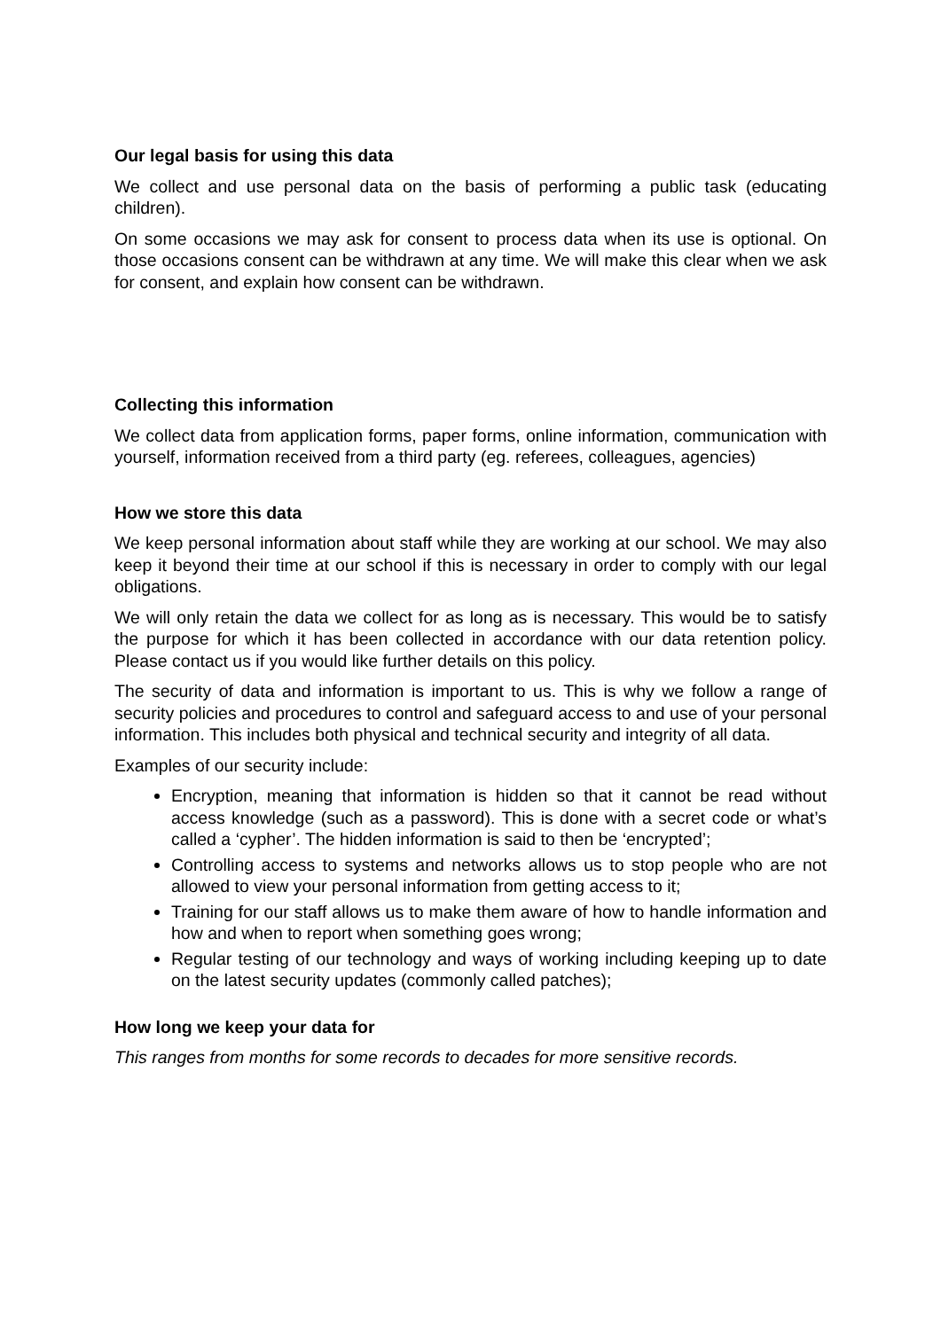Our legal basis for using this data
We collect and use personal data on the basis of performing a public task (educating children).
On some occasions we may ask for consent to process data when its use is optional. On those occasions consent can be withdrawn at any time. We will make this clear when we ask for consent, and explain how consent can be withdrawn.
Collecting this information
We collect data from application forms, paper forms, online information, communication with yourself, information received from a third party (eg. referees, colleagues, agencies)
How we store this data
We keep personal information about staff while they are working at our school. We may also keep it beyond their time at our school if this is necessary in order to comply with our legal obligations.
We will only retain the data we collect for as long as is necessary. This would be to satisfy the purpose for which it has been collected in accordance with our data retention policy. Please contact us if you would like further details on this policy.
The security of data and information is important to us. This is why we follow a range of security policies and procedures to control and safeguard access to and use of your personal information. This includes both physical and technical security and integrity of all data.
Examples of our security include:
Encryption, meaning that information is hidden so that it cannot be read without access knowledge (such as a password). This is done with a secret code or what’s called a ‘cypher’. The hidden information is said to then be ‘encrypted’;
Controlling access to systems and networks allows us to stop people who are not allowed to view your personal information from getting access to it;
Training for our staff allows us to make them aware of how to handle information and how and when to report when something goes wrong;
Regular testing of our technology and ways of working including keeping up to date on the latest security updates (commonly called patches);
How long we keep your data for
This ranges from months for some records to decades for more sensitive records.